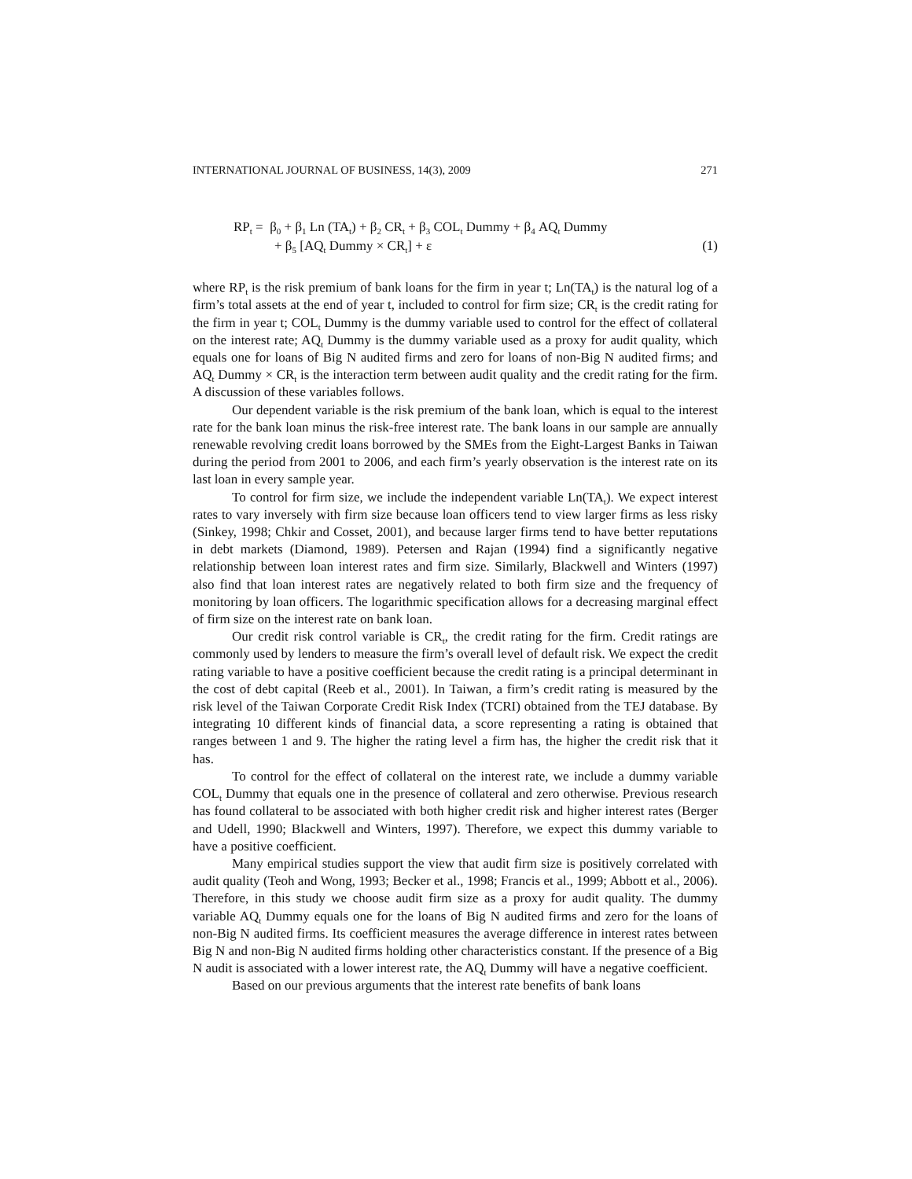INTERNATIONAL JOURNAL OF BUSINESS, 14(3), 2009 271
RP<sub>t</sub> = β<sub>0</sub> + β<sub>1</sub> Ln (TA<sub>t</sub>) + β<sub>2</sub> CR<sub>t</sub> + β<sub>3</sub> COL<sub>t</sub> Dummy + β<sub>4</sub> AQ<sub>t</sub> Dummy
+ β<sub>5</sub> [AQ<sub>t</sub> Dummy × CR<sub>t</sub>] + ε (1)
where RP<sub>t</sub> is the risk premium of bank loans for the firm in year t; Ln(TA<sub>t</sub>) is the natural log of a firm’s total assets at the end of year t, included to control for firm size; CR<sub>t</sub> is the credit rating for the firm in year t; COL<sub>t</sub> Dummy is the dummy variable used to control for the effect of collateral on the interest rate; AQ<sub>t</sub> Dummy is the dummy variable used as a proxy for audit quality, which equals one for loans of Big N audited firms and zero for loans of non-Big N audited firms; and AQ<sub>t</sub> Dummy × CR<sub>t</sub> is the interaction term between audit quality and the credit rating for the firm. A discussion of these variables follows.
Our dependent variable is the risk premium of the bank loan, which is equal to the interest rate for the bank loan minus the risk-free interest rate. The bank loans in our sample are annually renewable revolving credit loans borrowed by the SMEs from the Eight-Largest Banks in Taiwan during the period from 2001 to 2006, and each firm’s yearly observation is the interest rate on its last loan in every sample year.
To control for firm size, we include the independent variable Ln(TA<sub>t</sub>). We expect interest rates to vary inversely with firm size because loan officers tend to view larger firms as less risky (Sinkey, 1998; Chkir and Cosset, 2001), and because larger firms tend to have better reputations in debt markets (Diamond, 1989). Petersen and Rajan (1994) find a significantly negative relationship between loan interest rates and firm size. Similarly, Blackwell and Winters (1997) also find that loan interest rates are negatively related to both firm size and the frequency of monitoring by loan officers. The logarithmic specification allows for a decreasing marginal effect of firm size on the interest rate on bank loan.
Our credit risk control variable is CR<sub>t</sub>, the credit rating for the firm. Credit ratings are commonly used by lenders to measure the firm’s overall level of default risk. We expect the credit rating variable to have a positive coefficient because the credit rating is a principal determinant in the cost of debt capital (Reeb et al., 2001). In Taiwan, a firm’s credit rating is measured by the risk level of the Taiwan Corporate Credit Risk Index (TCRI) obtained from the TEJ database. By integrating 10 different kinds of financial data, a score representing a rating is obtained that ranges between 1 and 9. The higher the rating level a firm has, the higher the credit risk that it has.
To control for the effect of collateral on the interest rate, we include a dummy variable COL<sub>t</sub> Dummy that equals one in the presence of collateral and zero otherwise. Previous research has found collateral to be associated with both higher credit risk and higher interest rates (Berger and Udell, 1990; Blackwell and Winters, 1997). Therefore, we expect this dummy variable to have a positive coefficient.
Many empirical studies support the view that audit firm size is positively correlated with audit quality (Teoh and Wong, 1993; Becker et al., 1998; Francis et al., 1999; Abbott et al., 2006). Therefore, in this study we choose audit firm size as a proxy for audit quality. The dummy variable AQ<sub>t</sub> Dummy equals one for the loans of Big N audited firms and zero for the loans of non-Big N audited firms. Its coefficient measures the average difference in interest rates between Big N and non-Big N audited firms holding other characteristics constant. If the presence of a Big N audit is associated with a lower interest rate, the AQ<sub>t</sub> Dummy will have a negative coefficient.
Based on our previous arguments that the interest rate benefits of bank loans